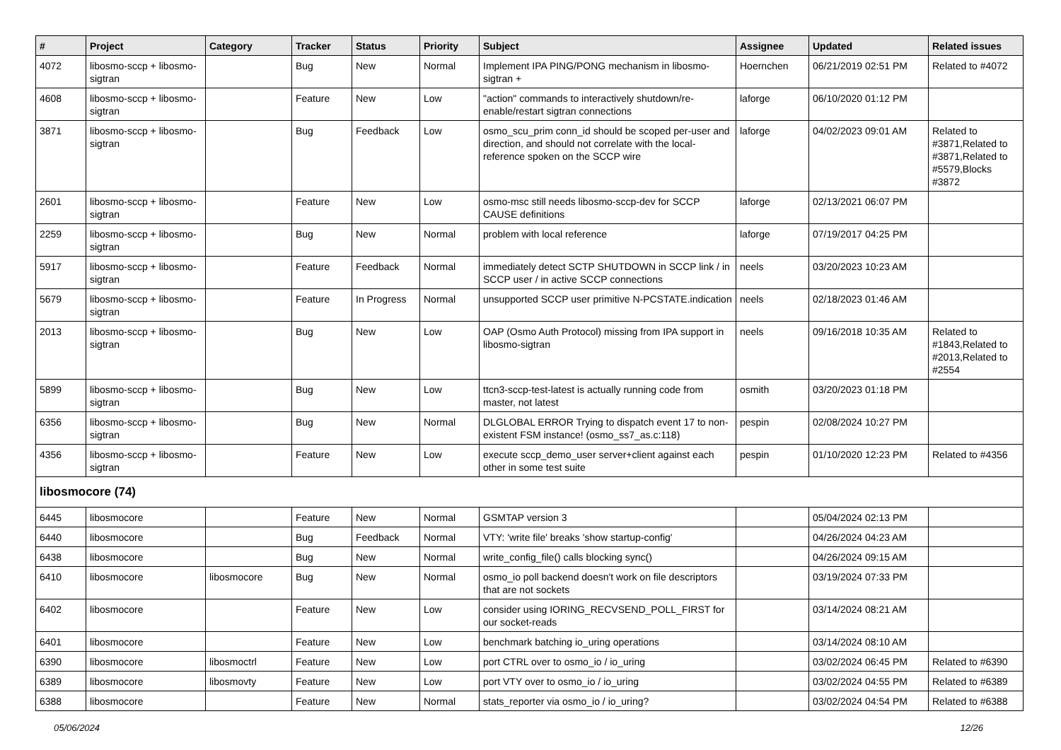| # | Project | Category | Tracker | Status | Priority | Subject | Assignee | Updated | Related issues |
| --- | --- | --- | --- | --- | --- | --- | --- | --- | --- |
| 4072 | libosmo-sccp + libosmo-sigtran | | Bug | New | Normal | Implement IPA PING/PONG mechanism in libosmo-sigtran + | Hoernchen | 06/21/2019 02:51 PM | Related to #4072 |
| 4608 | libosmo-sccp + libosmo-sigtran | | Feature | New | Low | "action" commands to interactively shutdown/re-enable/restart sigtran connections | laforge | 06/10/2020 01:12 PM | |
| 3871 | libosmo-sccp + libosmo-sigtran | | Bug | Feedback | Low | osmo_scu_prim conn_id should be scoped per-user and direction, and should not correlate with the local-reference spoken on the SCCP wire | laforge | 04/02/2023 09:01 AM | Related to #3871,Related to #3871,Related to #5579,Blocks #3872 |
| 2601 | libosmo-sccp + libosmo-sigtran | | Feature | New | Low | osmo-msc still needs libosmo-sccp-dev for SCCP CAUSE definitions | laforge | 02/13/2021 06:07 PM | |
| 2259 | libosmo-sccp + libosmo-sigtran | | Bug | New | Normal | problem with local reference | laforge | 07/19/2017 04:25 PM | |
| 5917 | libosmo-sccp + libosmo-sigtran | | Feature | Feedback | Normal | immediately detect SCTP SHUTDOWN in SCCP link / in SCCP user / in active SCCP connections | neels | 03/20/2023 10:23 AM | |
| 5679 | libosmo-sccp + libosmo-sigtran | | Feature | In Progress | Normal | unsupported SCCP user primitive N-PCSTATE.indication | neels | 02/18/2023 01:46 AM | |
| 2013 | libosmo-sccp + libosmo-sigtran | | Bug | New | Low | OAP (Osmo Auth Protocol) missing from IPA support in libosmo-sigtran | neels | 09/16/2018 10:35 AM | Related to #1843,Related to #2013,Related to #2554 |
| 5899 | libosmo-sccp + libosmo-sigtran | | Bug | New | Low | ttcn3-sccp-test-latest is actually running code from master, not latest | osmith | 03/20/2023 01:18 PM | |
| 6356 | libosmo-sccp + libosmo-sigtran | | Bug | New | Normal | DLGLOBAL ERROR Trying to dispatch event 17 to non-existent FSM instance! (osmo_ss7_as.c:118) | pespin | 02/08/2024 10:27 PM | |
| 4356 | libosmo-sccp + libosmo-sigtran | | Feature | New | Low | execute sccp_demo_user server+client against each other in some test suite | pespin | 01/10/2020 12:23 PM | Related to #4356 |
| libosmocore (74) | | | | | | | | | |
| 6445 | libosmocore | | Feature | New | Normal | GSMTAP version 3 | | 05/04/2024 02:13 PM | |
| 6440 | libosmocore | | Bug | Feedback | Normal | VTY: 'write file' breaks 'show startup-config' | | 04/26/2024 04:23 AM | |
| 6438 | libosmocore | | Bug | New | Normal | write_config_file() calls blocking sync() | | 04/26/2024 09:15 AM | |
| 6410 | libosmocore | libosmocore | Bug | New | Normal | osmo_io poll backend doesn't work on file descriptors that are not sockets | | 03/19/2024 07:33 PM | |
| 6402 | libosmocore | | Feature | New | Low | consider using IORING_RECVSEND_POLL_FIRST for our socket-reads | | 03/14/2024 08:21 AM | |
| 6401 | libosmocore | | Feature | New | Low | benchmark batching io_uring operations | | 03/14/2024 08:10 AM | |
| 6390 | libosmocore | libosmoctrl | Feature | New | Low | port CTRL over to osmo_io / io_uring | | 03/02/2024 06:45 PM | Related to #6390 |
| 6389 | libosmocore | libosmovty | Feature | New | Low | port VTY over to osmo_io / io_uring | | 03/02/2024 04:55 PM | Related to #6389 |
| 6388 | libosmocore | | Feature | New | Normal | stats_reporter via osmo_io / io_uring? | | 03/02/2024 04:54 PM | Related to #6388 |
05/06/2024 12/26